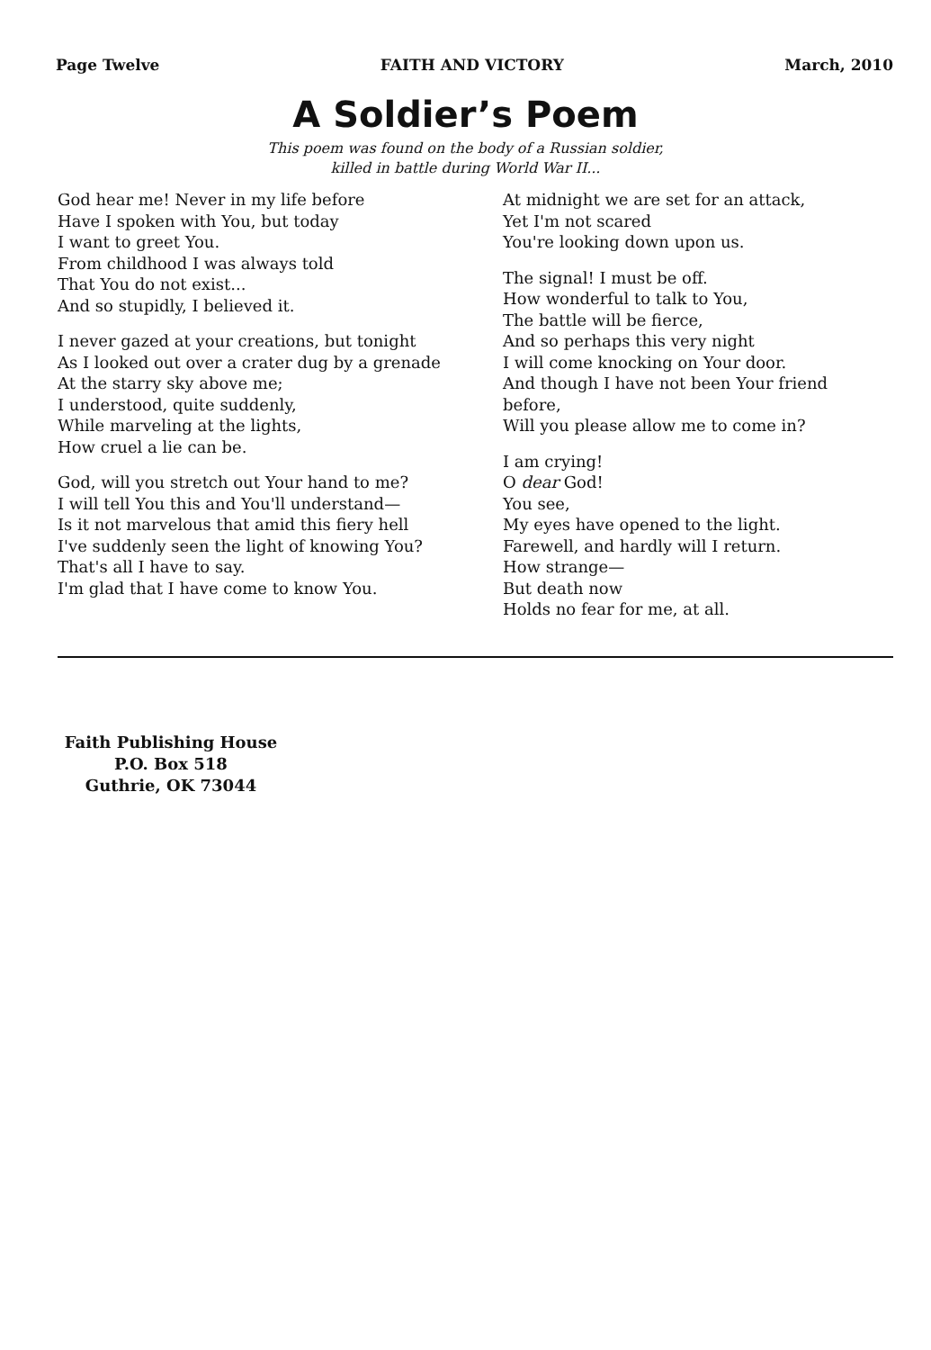Page Twelve FAITH AND VICTORY March, 2010
A Soldier’s Poem
This poem was found on the body of a Russian soldier,
killed in battle during World War II...
God hear me! Never in my life before
Have I spoken with You, but today
I want to greet You.
From childhood I was always told
That You do not exist...
And so stupidly, I believed it.
I never gazed at your creations, but tonight
As I looked out over a crater dug by a grenade
At the starry sky above me;
I understood, quite suddenly,
While marveling at the lights,
How cruel a lie can be.
God, will you stretch out Your hand to me?
I will tell You this and You'll understand—
Is it not marvelous that amid this fiery hell
I've suddenly seen the light of knowing You?
That's all I have to say.
I'm glad that I have come to know You.
At midnight we are set for an attack,
Yet I'm not scared
You're looking down upon us.
The signal! I must be off.
How wonderful to talk to You,
The battle will be fierce,
And so perhaps this very night
I will come knocking on Your door.
And though I have not been Your friend before,
Will you please allow me to come in?
I am crying!
O dear God!
You see,
My eyes have opened to the light.
Farewell, and hardly will I return.
How strange—
But death now
Holds no fear for me, at all.
Faith Publishing House
P.O. Box 518
Guthrie, OK 73044